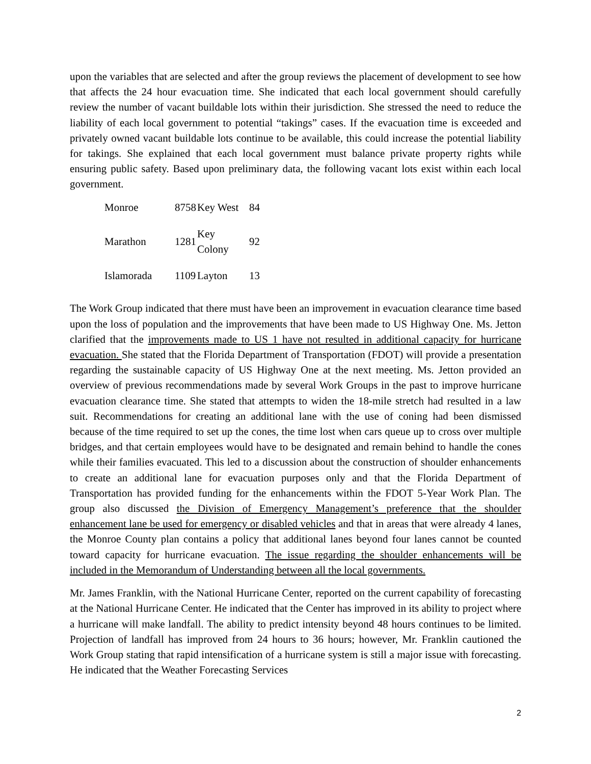upon the variables that are selected and after the group reviews the placement of development to see how that affects the 24 hour evacuation time. She indicated that each local government should carefully review the number of vacant buildable lots within their jurisdiction. She stressed the need to reduce the liability of each local government to potential “takings” cases. If the evacuation time is exceeded and privately owned vacant buildable lots continue to be available, this could increase the potential liability for takings. She explained that each local government must balance private property rights while ensuring public safety. Based upon preliminary data, the following vacant lots exist within each local government.
| Monroe | 8758 | Key West | 84 |
| Marathon | 1281 | Key Colony | 92 |
| Islamorada | 1109 | Layton | 13 |
The Work Group indicated that there must have been an improvement in evacuation clearance time based upon the loss of population and the improvements that have been made to US Highway One. Ms. Jetton clarified that the improvements made to US 1 have not resulted in additional capacity for hurricane evacuation. She stated that the Florida Department of Transportation (FDOT) will provide a presentation regarding the sustainable capacity of US Highway One at the next meeting. Ms. Jetton provided an overview of previous recommendations made by several Work Groups in the past to improve hurricane evacuation clearance time. She stated that attempts to widen the 18-mile stretch had resulted in a law suit. Recommendations for creating an additional lane with the use of coning had been dismissed because of the time required to set up the cones, the time lost when cars queue up to cross over multiple bridges, and that certain employees would have to be designated and remain behind to handle the cones while their families evacuated. This led to a discussion about the construction of shoulder enhancements to create an additional lane for evacuation purposes only and that the Florida Department of Transportation has provided funding for the enhancements within the FDOT 5-Year Work Plan. The group also discussed the Division of Emergency Management’s preference that the shoulder enhancement lane be used for emergency or disabled vehicles and that in areas that were already 4 lanes, the Monroe County plan contains a policy that additional lanes beyond four lanes cannot be counted toward capacity for hurricane evacuation. The issue regarding the shoulder enhancements will be included in the Memorandum of Understanding between all the local governments.
Mr. James Franklin, with the National Hurricane Center, reported on the current capability of forecasting at the National Hurricane Center. He indicated that the Center has improved in its ability to project where a hurricane will make landfall. The ability to predict intensity beyond 48 hours continues to be limited. Projection of landfall has improved from 24 hours to 36 hours; however, Mr. Franklin cautioned the Work Group stating that rapid intensification of a hurricane system is still a major issue with forecasting. He indicated that the Weather Forecasting Services
2